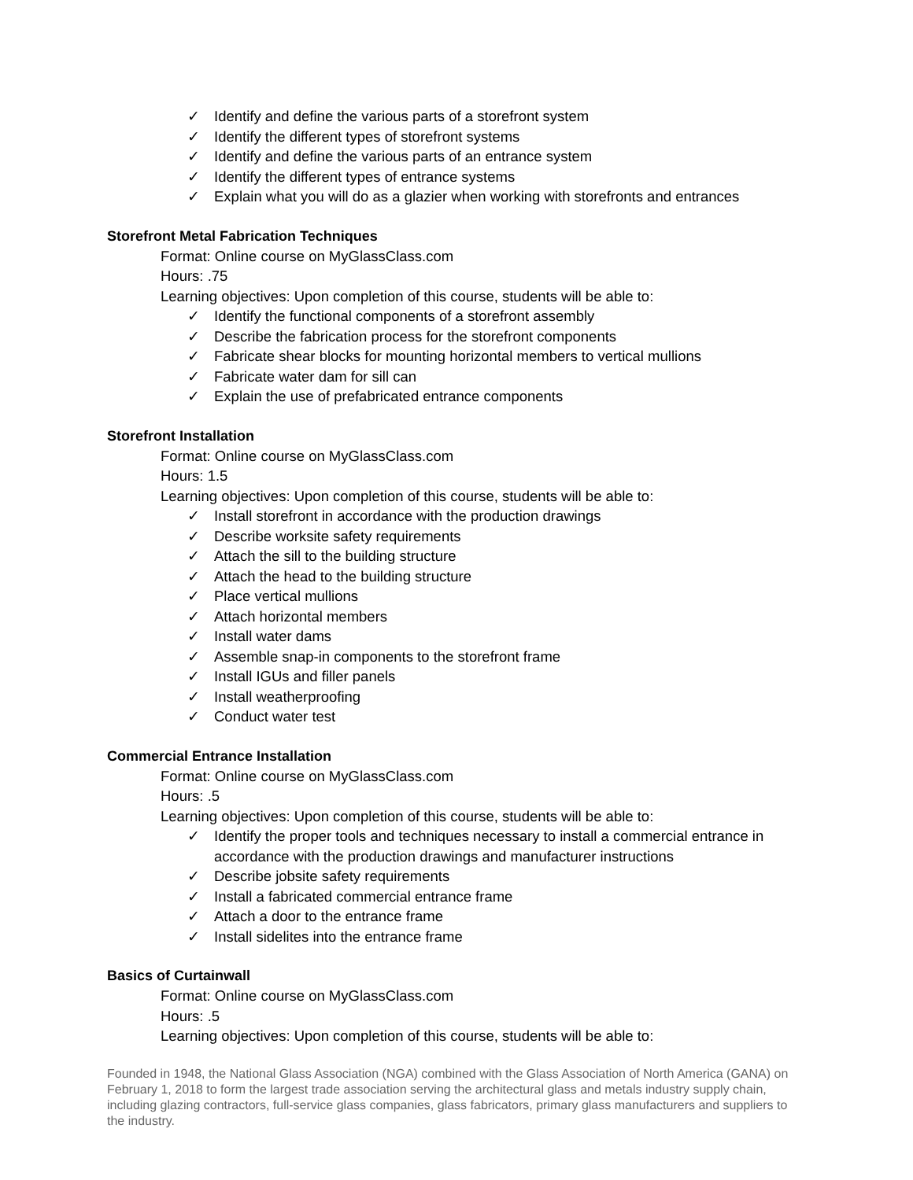✓ Identify and define the various parts of a storefront system
✓ Identify the different types of storefront systems
✓ Identify and define the various parts of an entrance system
✓ Identify the different types of entrance systems
✓ Explain what you will do as a glazier when working with storefronts and entrances
Storefront Metal Fabrication Techniques
Format: Online course on MyGlassClass.com
Hours: .75
Learning objectives: Upon completion of this course, students will be able to:
✓ Identify the functional components of a storefront assembly
✓ Describe the fabrication process for the storefront components
✓ Fabricate shear blocks for mounting horizontal members to vertical mullions
✓ Fabricate water dam for sill can
✓ Explain the use of prefabricated entrance components
Storefront Installation
Format: Online course on MyGlassClass.com
Hours: 1.5
Learning objectives: Upon completion of this course, students will be able to:
✓ Install storefront in accordance with the production drawings
✓ Describe worksite safety requirements
✓ Attach the sill to the building structure
✓ Attach the head to the building structure
✓ Place vertical mullions
✓ Attach horizontal members
✓ Install water dams
✓ Assemble snap-in components to the storefront frame
✓ Install IGUs and filler panels
✓ Install weatherproofing
✓ Conduct water test
Commercial Entrance Installation
Format: Online course on MyGlassClass.com
Hours: .5
Learning objectives: Upon completion of this course, students will be able to:
✓ Identify the proper tools and techniques necessary to install a commercial entrance in accordance with the production drawings and manufacturer instructions
✓ Describe jobsite safety requirements
✓ Install a fabricated commercial entrance frame
✓ Attach a door to the entrance frame
✓ Install sidelites into the entrance frame
Basics of Curtainwall
Format: Online course on MyGlassClass.com
Hours: .5
Learning objectives: Upon completion of this course, students will be able to:
Founded in 1948, the National Glass Association (NGA) combined with the Glass Association of North America (GANA) on February 1, 2018 to form the largest trade association serving the architectural glass and metals industry supply chain, including glazing contractors, full-service glass companies, glass fabricators, primary glass manufacturers and suppliers to the industry.